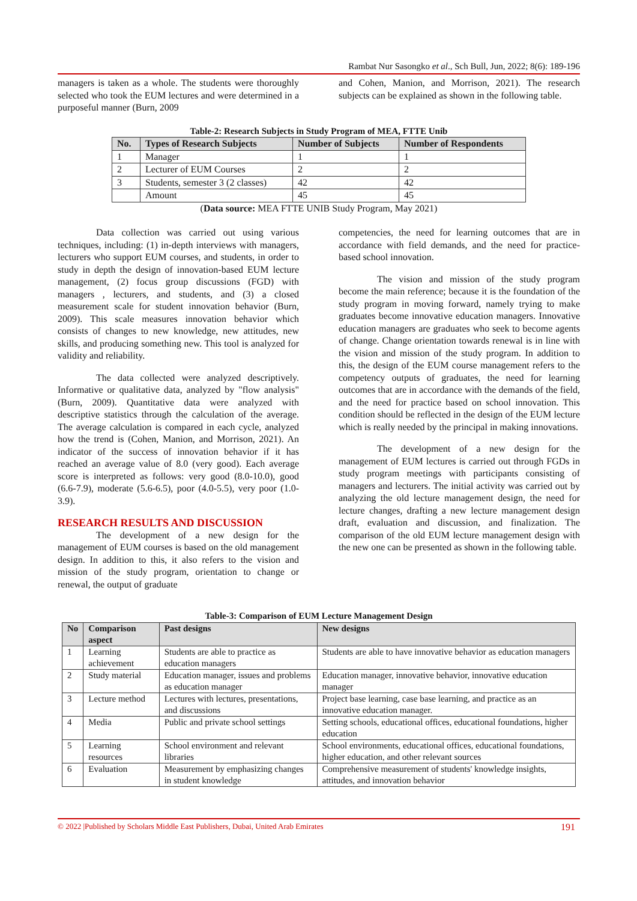Rambat Nur Sasongko et al., Sch Bull, Jun, 2022; 8(6): 189-196
managers is taken as a whole. The students were thoroughly selected who took the EUM lectures and were determined in a purposeful manner (Burn, 2009
and Cohen, Manion, and Morrison, 2021). The research subjects can be explained as shown in the following table.
Table-2: Research Subjects in Study Program of MEA, FTTE Unib
| No. | Types of Research Subjects | Number of Subjects | Number of Respondents |
| --- | --- | --- | --- |
| 1 | Manager | 1 | 1 |
| 2 | Lecturer of EUM Courses | 2 | 2 |
| 3 | Students, semester 3 (2 classes) | 42 | 42 |
| | Amount | 45 | 45 |
(Data source: MEA FTTE UNIB Study Program, May 2021)
Data collection was carried out using various techniques, including: (1) in-depth interviews with managers, lecturers who support EUM courses, and students, in order to study in depth the design of innovation-based EUM lecture management, (2) focus group discussions (FGD) with managers , lecturers, and students, and (3) a closed measurement scale for student innovation behavior (Burn, 2009). This scale measures innovation behavior which consists of changes to new knowledge, new attitudes, new skills, and producing something new. This tool is analyzed for validity and reliability.
The data collected were analyzed descriptively. Informative or qualitative data, analyzed by "flow analysis" (Burn, 2009). Quantitative data were analyzed with descriptive statistics through the calculation of the average. The average calculation is compared in each cycle, analyzed how the trend is (Cohen, Manion, and Morrison, 2021). An indicator of the success of innovation behavior if it has reached an average value of 8.0 (very good). Each average score is interpreted as follows: very good (8.0-10.0), good (6.6-7.9), moderate (5.6-6.5), poor (4.0-5.5), very poor (1.0-3.9).
RESEARCH RESULTS AND DISCUSSION
The development of a new design for the management of EUM courses is based on the old management design. In addition to this, it also refers to the vision and mission of the study program, orientation to change or renewal, the output of graduate
competencies, the need for learning outcomes that are in accordance with field demands, and the need for practice-based school innovation.
The vision and mission of the study program become the main reference; because it is the foundation of the study program in moving forward, namely trying to make graduates become innovative education managers. Innovative education managers are graduates who seek to become agents of change. Change orientation towards renewal is in line with the vision and mission of the study program. In addition to this, the design of the EUM course management refers to the competency outputs of graduates, the need for learning outcomes that are in accordance with the demands of the field, and the need for practice based on school innovation. This condition should be reflected in the design of the EUM lecture which is really needed by the principal in making innovations.
The development of a new design for the management of EUM lectures is carried out through FGDs in study program meetings with participants consisting of managers and lecturers. The initial activity was carried out by analyzing the old lecture management design, the need for lecture changes, drafting a new lecture management design draft, evaluation and discussion, and finalization. The comparison of the old EUM lecture management design with the new one can be presented as shown in the following table.
Table-3: Comparison of EUM Lecture Management Design
| No | Comparison aspect | Past designs | New designs |
| --- | --- | --- | --- |
| 1 | Learning achievement | Students are able to practice as education managers | Students are able to have innovative behavior as education managers |
| 2 | Study material | Education manager, issues and problems as education manager | Education manager, innovative behavior, innovative education manager |
| 3 | Lecture method | Lectures with lectures, presentations, and discussions | Project base learning, case base learning, and practice as an innovative education manager. |
| 4 | Media | Public and private school settings | Setting schools, educational offices, educational foundations, higher education |
| 5 | Learning resources | School environment and relevant libraries | School environments, educational offices, educational foundations, higher education, and other relevant sources |
| 6 | Evaluation | Measurement by emphasizing changes in student knowledge | Comprehensive measurement of students' knowledge insights, attitudes, and innovation behavior |
© 2022 |Published by Scholars Middle East Publishers, Dubai, United Arab Emirates 191